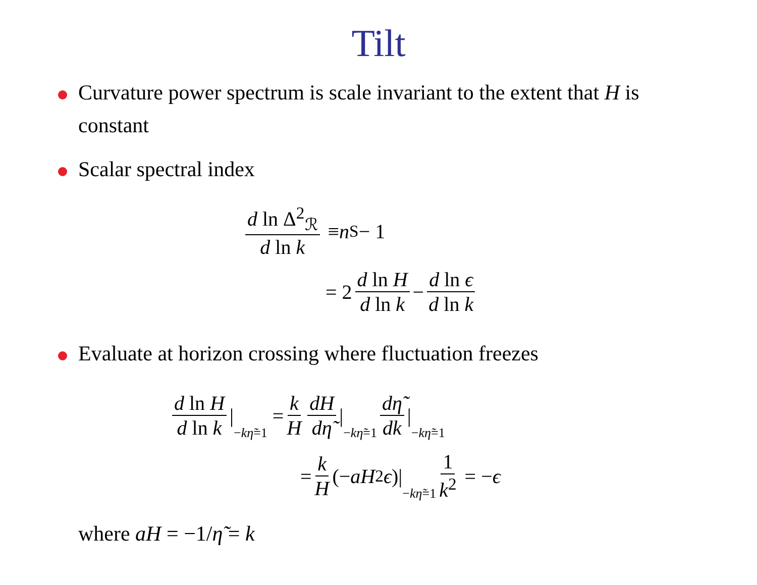Tilt
Curvature power spectrum is scale invariant to the extent that H is constant
Scalar spectral index
d ln Δ<sup>2</sup><sub>ℛ</sub> d ln k ≡ n<sub>S</sub> − 1
= 2 d ln H d ln k − d ln ϵ d ln k
Evaluate at horizon crossing where fluctuation freezes
d ln H d ln k | −kη̃=1 = k H dH dη̃ | −kη̃=1 dη̃ dk | −kη̃=1
= k H (− aH<sup>2</sup> ϵ)| −kη̃=1 1 k<sup>2</sup> = − ϵ
where aH = −1/η̃ = k